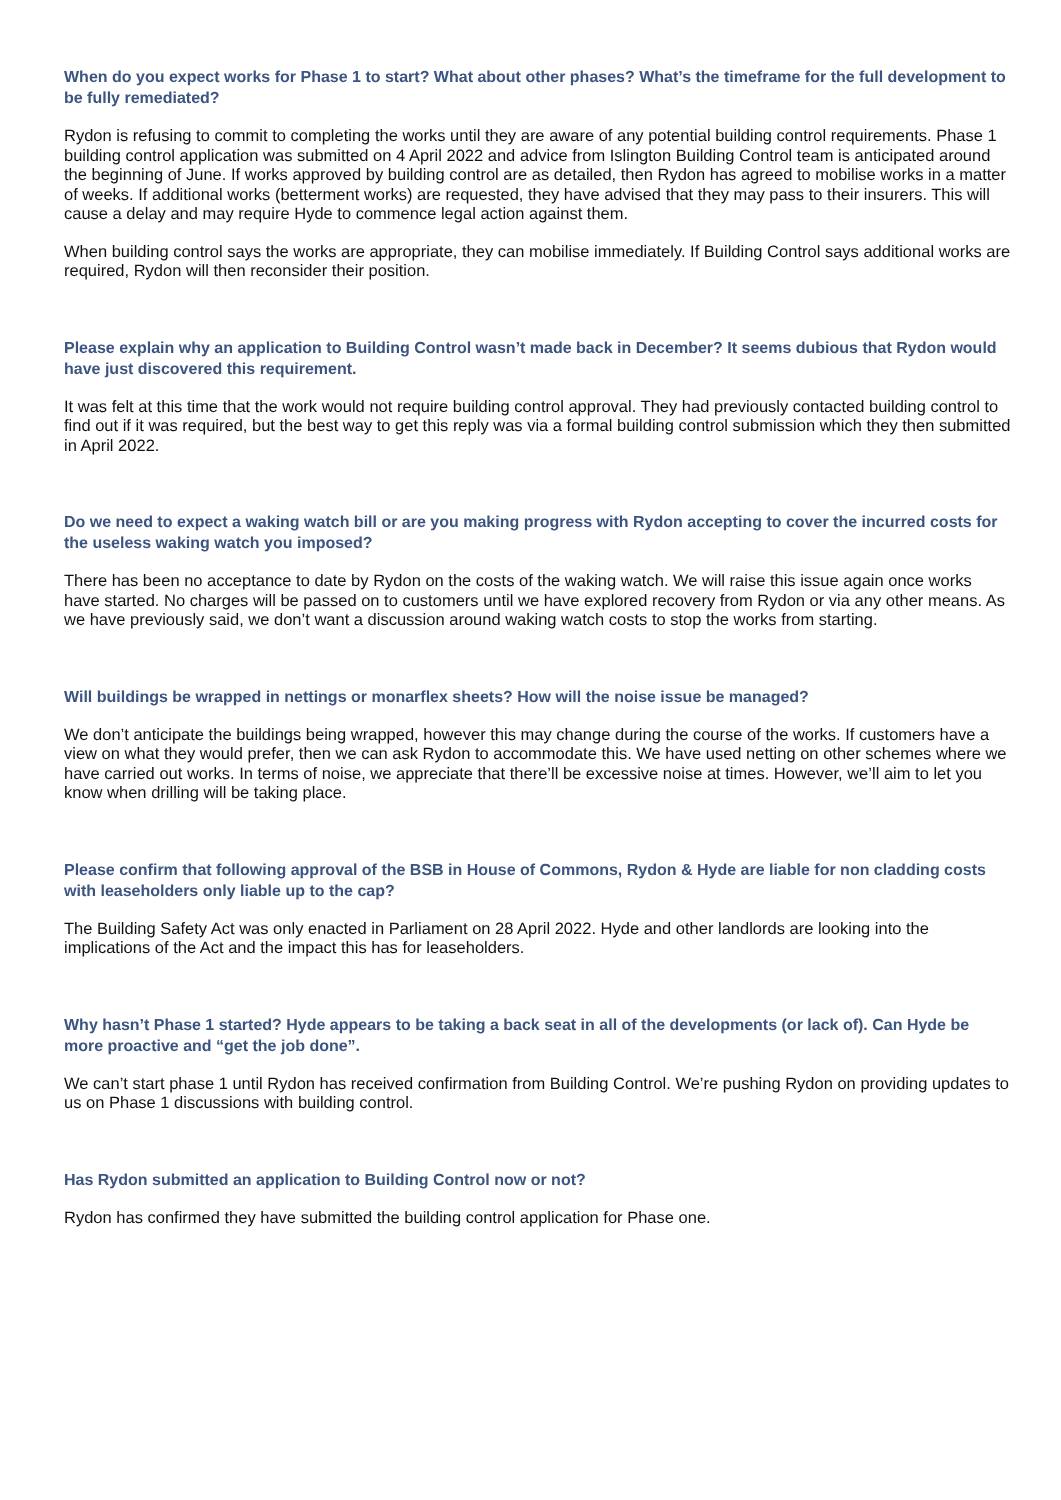When do you expect works for Phase 1 to start? What about other phases? What’s the timeframe for the full development to be fully remediated?
Rydon is refusing to commit to completing the works until they are aware of any potential building control requirements. Phase 1 building control application was submitted on 4 April 2022 and advice from Islington Building Control team is anticipated around the beginning of June. If works approved by building control are as detailed, then Rydon has agreed to mobilise works in a matter of weeks. If additional works (betterment works) are requested, they have advised that they may pass to their insurers. This will cause a delay and may require Hyde to commence legal action against them.
When building control says the works are appropriate, they can mobilise immediately. If Building Control says additional works are required, Rydon will then reconsider their position.
Please explain why an application to Building Control wasn’t made back in December? It seems dubious that Rydon would have just discovered this requirement.
It was felt at this time that the work would not require building control approval. They had previously contacted building control to find out if it was required, but the best way to get this reply was via a formal building control submission which they then submitted in April 2022.
Do we need to expect a waking watch bill or are you making progress with Rydon accepting to cover the incurred costs for the useless waking watch you imposed?
There has been no acceptance to date by Rydon on the costs of the waking watch. We will raise this issue again once works have started. No charges will be passed on to customers until we have explored recovery from Rydon or via any other means. As we have previously said, we don’t want a discussion around waking watch costs to stop the works from starting.
Will buildings be wrapped in nettings or monarflex sheets? How will the noise issue be managed?
We don’t anticipate the buildings being wrapped, however this may change during the course of the works. If customers have a view on what they would prefer, then we can ask Rydon to accommodate this. We have used netting on other schemes where we have carried out works. In terms of noise, we appreciate that there’ll be excessive noise at times. However, we’ll aim to let you know when drilling will be taking place.
Please confirm that following approval of the BSB in House of Commons, Rydon & Hyde are liable for non cladding costs with leaseholders only liable up to the cap?
The Building Safety Act was only enacted in Parliament on 28 April 2022. Hyde and other landlords are looking into the implications of the Act and the impact this has for leaseholders.
Why hasn’t Phase 1 started? Hyde appears to be taking a back seat in all of the developments (or lack of). Can Hyde be more proactive and “get the job done”.
We can’t start phase 1 until Rydon has received confirmation from Building Control. We’re pushing Rydon on providing updates to us on Phase 1 discussions with building control.
Has Rydon submitted an application to Building Control now or not?
Rydon has confirmed they have submitted the building control application for Phase one.